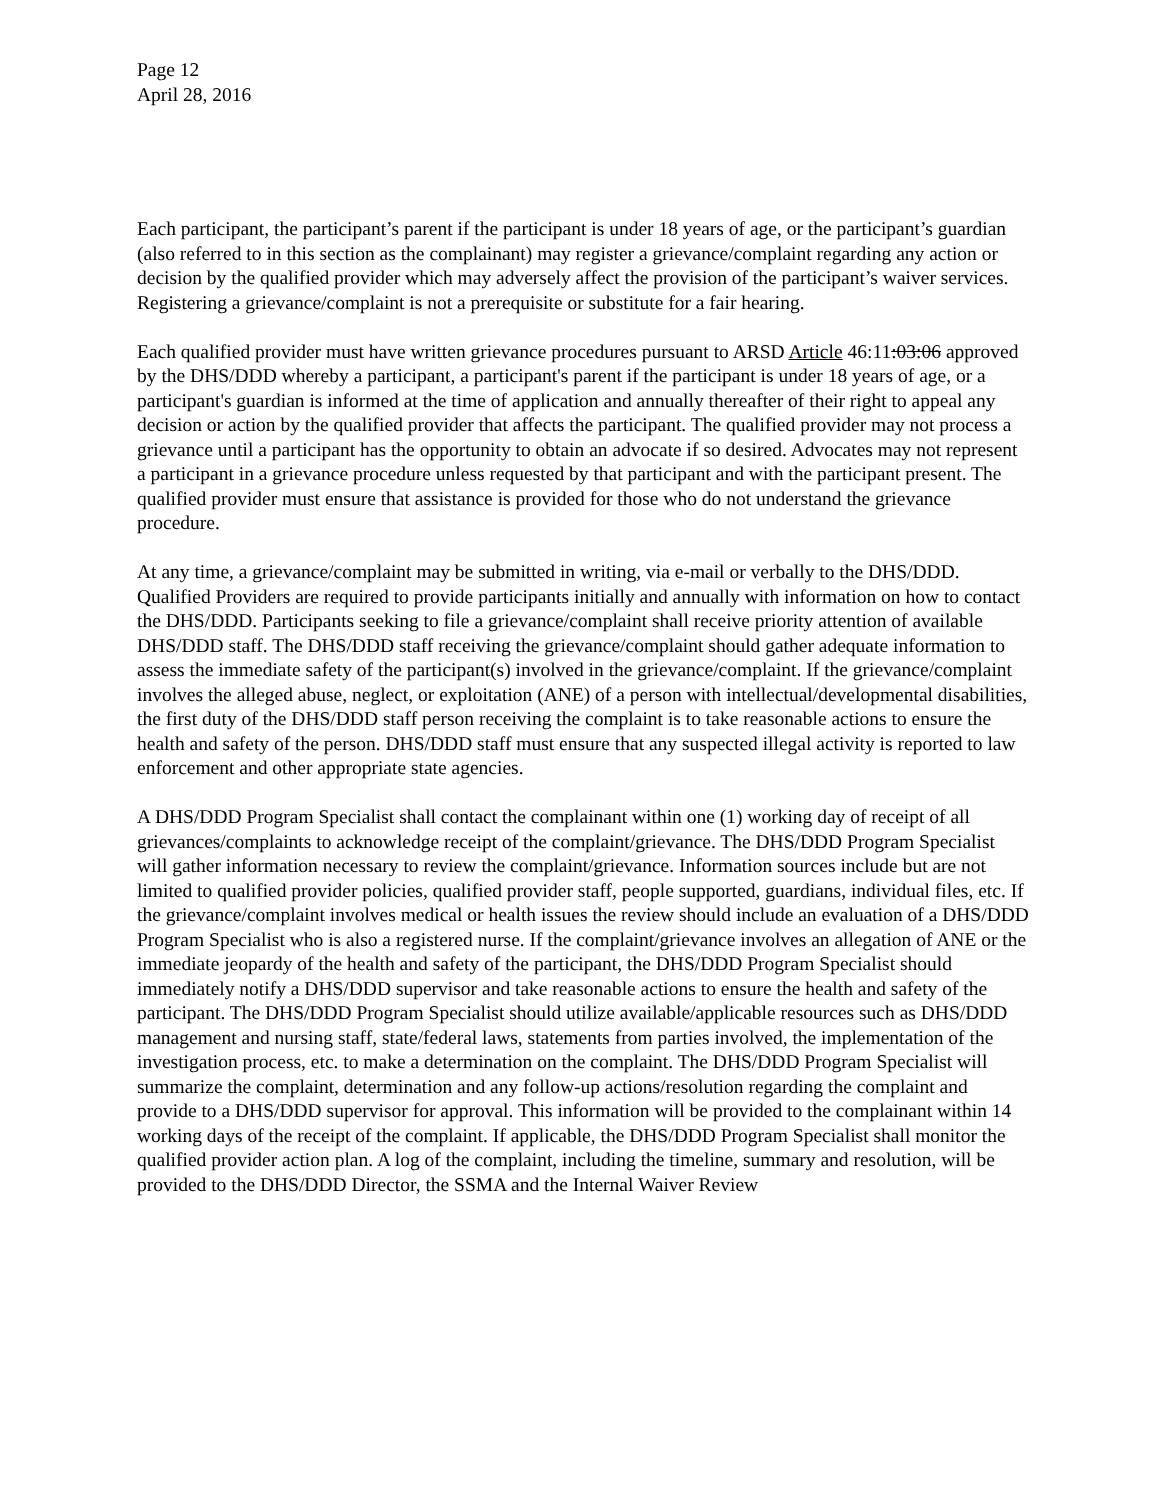Page 12
April 28, 2016
Each participant, the participant’s parent if the participant is under 18 years of age, or the participant’s guardian (also referred to in this section as the complainant) may register a grievance/complaint regarding any action or decision by the qualified provider which may adversely affect the provision of the participant’s waiver services. Registering a grievance/complaint is not a prerequisite or substitute for a fair hearing.
Each qualified provider must have written grievance procedures pursuant to ARSD Article 46:11:03:06 approved by the DHS/DDD whereby a participant, a participant's parent if the participant is under 18 years of age, or a participant's guardian is informed at the time of application and annually thereafter of their right to appeal any decision or action by the qualified provider that affects the participant. The qualified provider may not process a grievance until a participant has the opportunity to obtain an advocate if so desired. Advocates may not represent a participant in a grievance procedure unless requested by that participant and with the participant present. The qualified provider must ensure that assistance is provided for those who do not understand the grievance procedure.
At any time, a grievance/complaint may be submitted in writing, via e-mail or verbally to the DHS/DDD. Qualified Providers are required to provide participants initially and annually with information on how to contact the DHS/DDD. Participants seeking to file a grievance/complaint shall receive priority attention of available DHS/DDD staff. The DHS/DDD staff receiving the grievance/complaint should gather adequate information to assess the immediate safety of the participant(s) involved in the grievance/complaint. If the grievance/complaint involves the alleged abuse, neglect, or exploitation (ANE) of a person with intellectual/developmental disabilities, the first duty of the DHS/DDD staff person receiving the complaint is to take reasonable actions to ensure the health and safety of the person. DHS/DDD staff must ensure that any suspected illegal activity is reported to law enforcement and other appropriate state agencies.
A DHS/DDD Program Specialist shall contact the complainant within one (1) working day of receipt of all grievances/complaints to acknowledge receipt of the complaint/grievance. The DHS/DDD Program Specialist will gather information necessary to review the complaint/grievance. Information sources include but are not limited to qualified provider policies, qualified provider staff, people supported, guardians, individual files, etc. If the grievance/complaint involves medical or health issues the review should include an evaluation of a DHS/DDD Program Specialist who is also a registered nurse. If the complaint/grievance involves an allegation of ANE or the immediate jeopardy of the health and safety of the participant, the DHS/DDD Program Specialist should immediately notify a DHS/DDD supervisor and take reasonable actions to ensure the health and safety of the participant. The DHS/DDD Program Specialist should utilize available/applicable resources such as DHS/DDD management and nursing staff, state/federal laws, statements from parties involved, the implementation of the investigation process, etc. to make a determination on the complaint. The DHS/DDD Program Specialist will summarize the complaint, determination and any follow-up actions/resolution regarding the complaint and provide to a DHS/DDD supervisor for approval. This information will be provided to the complainant within 14 working days of the receipt of the complaint. If applicable, the DHS/DDD Program Specialist shall monitor the qualified provider action plan. A log of the complaint, including the timeline, summary and resolution, will be provided to the DHS/DDD Director, the SSMA and the Internal Waiver Review